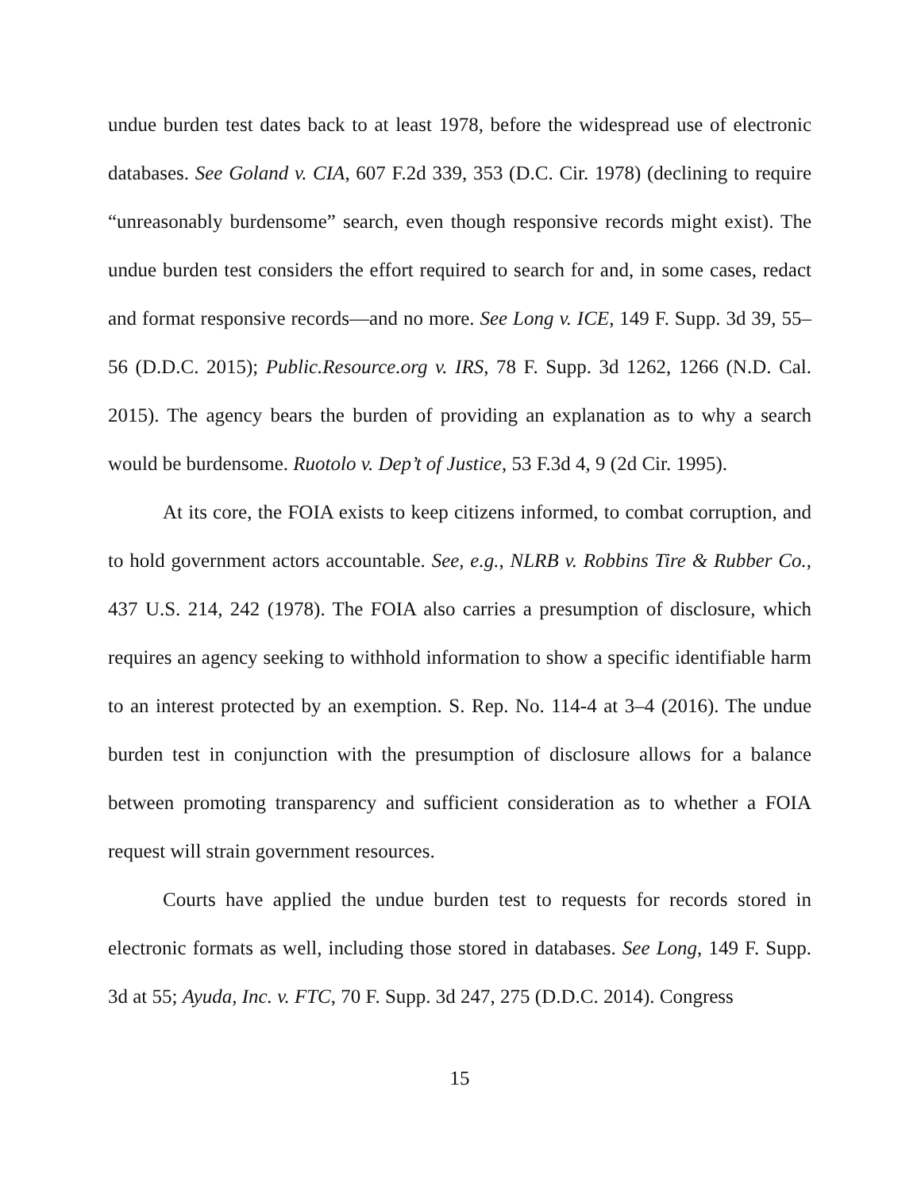undue burden test dates back to at least 1978, before the widespread use of electronic databases. See Goland v. CIA, 607 F.2d 339, 353 (D.C. Cir. 1978) (declining to require “unreasonably burdensome” search, even though responsive records might exist). The undue burden test considers the effort required to search for and, in some cases, redact and format responsive records—and no more. See Long v. ICE, 149 F. Supp. 3d 39, 55–56 (D.D.C. 2015); Public.Resource.org v. IRS, 78 F. Supp. 3d 1262, 1266 (N.D. Cal. 2015). The agency bears the burden of providing an explanation as to why a search would be burdensome. Ruotolo v. Dep’t of Justice, 53 F.3d 4, 9 (2d Cir. 1995).
At its core, the FOIA exists to keep citizens informed, to combat corruption, and to hold government actors accountable. See, e.g., NLRB v. Robbins Tire & Rubber Co., 437 U.S. 214, 242 (1978). The FOIA also carries a presumption of disclosure, which requires an agency seeking to withhold information to show a specific identifiable harm to an interest protected by an exemption. S. Rep. No. 114-4 at 3–4 (2016). The undue burden test in conjunction with the presumption of disclosure allows for a balance between promoting transparency and sufficient consideration as to whether a FOIA request will strain government resources.
Courts have applied the undue burden test to requests for records stored in electronic formats as well, including those stored in databases. See Long, 149 F. Supp. 3d at 55; Ayuda, Inc. v. FTC, 70 F. Supp. 3d 247, 275 (D.D.C. 2014). Congress
15